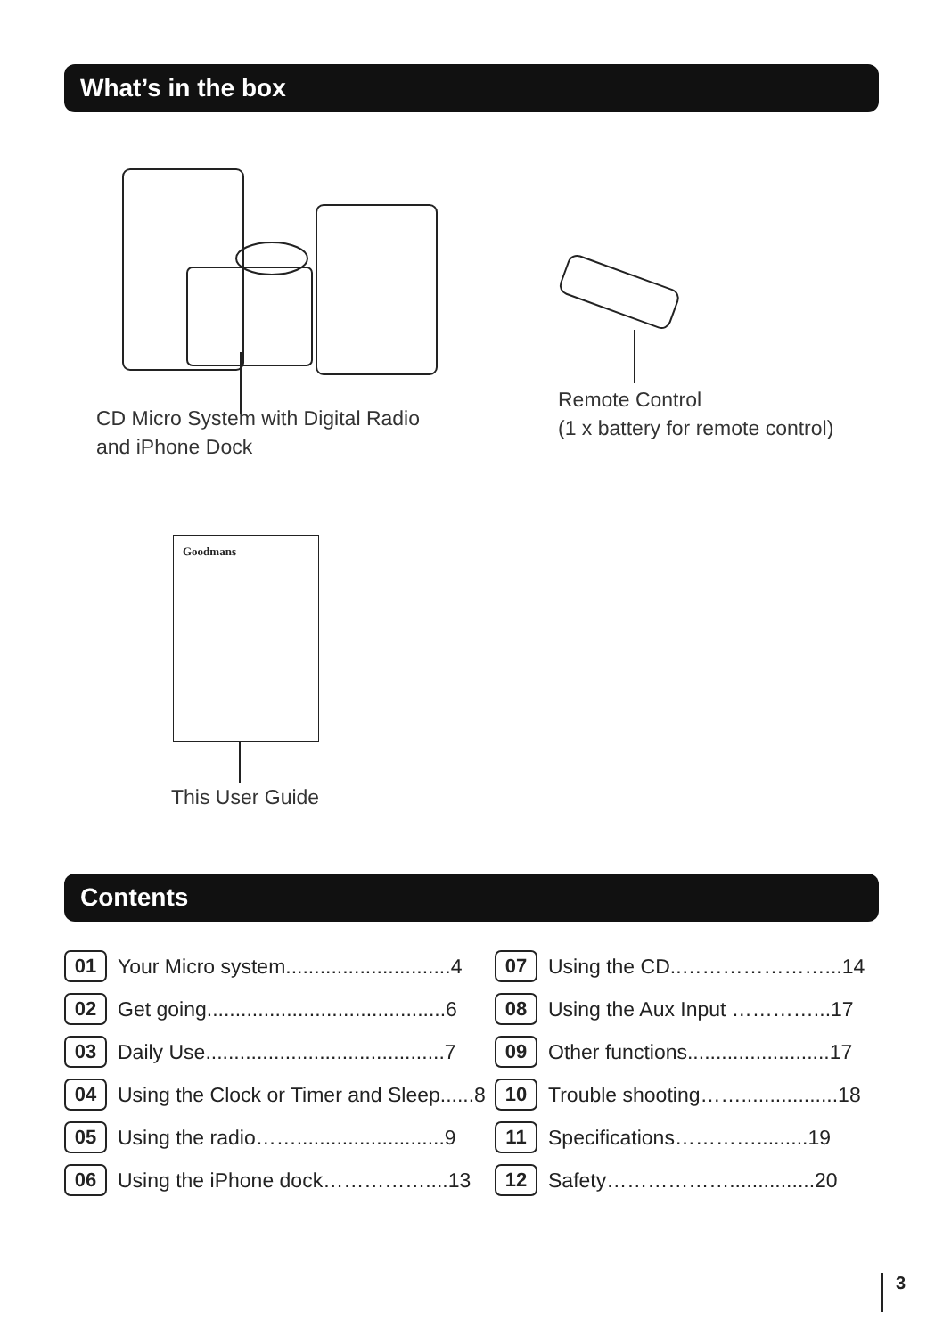What’s in the box
CD Micro System with Digital Radio
and iPhone Dock
Remote Control
(1 x battery for remote control)
Goodmans
This User Guide
Contents
01 Your Micro system.............................4
02 Get going..........................................6
03 Daily Use..........................................7
04 Using the Clock or Timer and Sleep......8
05 Using the radio……..........................9
06 Using the iPhone dock……………....13
07 Using the CD..…………………...14
08 Using the Aux Input …………...17
09 Other functions.........................17
10 Trouble shooting…….................18
11 Specifications………….........19
12 Safety………………...............20
3